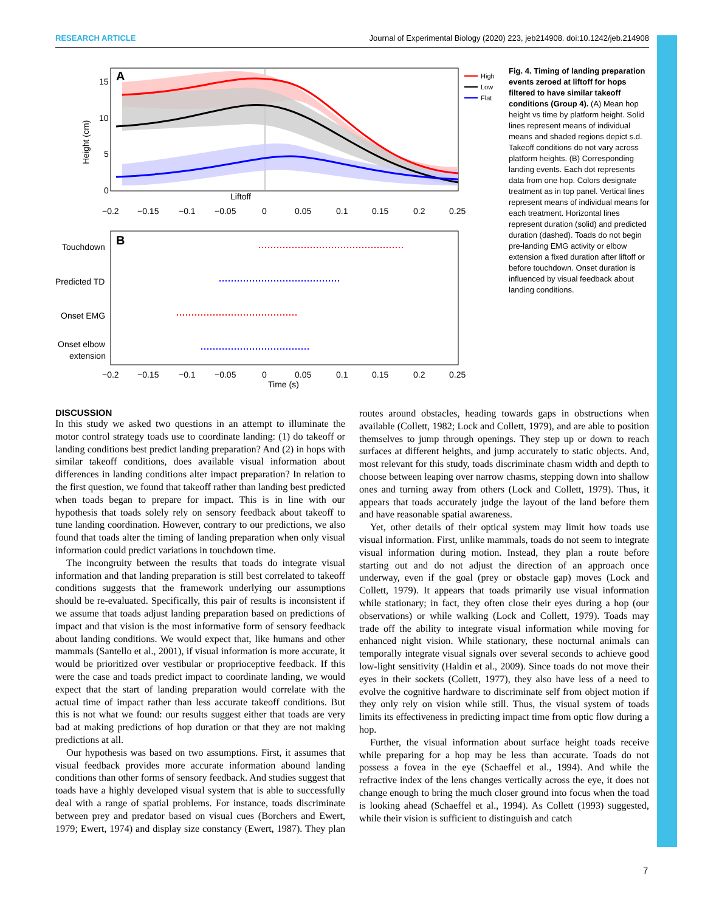RESEARCH ARTICLE Journal of Experimental Biology (2020) 223, jeb214908. doi:10.1242/jeb.214908
A
15
10
5
0
Liftoff
Height (cm)
−0.2
−0.15
−0.1
−0.05
0
0.05
0.1
0.15
0.2
0.25
High
Low
Flat
B
Touchdown
Predicted TD
Onset EMG
Onset elbow
extension
−0.2
−0.15
−0.1
−0.05
0
0.05
0.1
0.15
0.2
0.25
Time (s)
Fig. 4. Timing of landing preparation events zeroed at liftoff for hops filtered to have similar takeoff conditions (Group 4). (A) Mean hop height vs time by platform height. Solid lines represent means of individual means and shaded regions depict s.d. Takeoff conditions do not vary across platform heights. (B) Corresponding landing events. Each dot represents data from one hop. Colors designate treatment as in top panel. Vertical lines represent means of individual means for each treatment. Horizontal lines represent duration (solid) and predicted duration (dashed). Toads do not begin pre-landing EMG activity or elbow extension a fixed duration after liftoff or before touchdown. Onset duration is influenced by visual feedback about landing conditions.
DISCUSSION
In this study we asked two questions in an attempt to illuminate the motor control strategy toads use to coordinate landing: (1) do takeoff or landing conditions best predict landing preparation? And (2) in hops with similar takeoff conditions, does available visual information about differences in landing conditions alter impact preparation? In relation to the first question, we found that takeoff rather than landing best predicted when toads began to prepare for impact. This is in line with our hypothesis that toads solely rely on sensory feedback about takeoff to tune landing coordination. However, contrary to our predictions, we also found that toads alter the timing of landing preparation when only visual information could predict variations in touchdown time.
The incongruity between the results that toads do integrate visual information and that landing preparation is still best correlated to takeoff conditions suggests that the framework underlying our assumptions should be re-evaluated. Specifically, this pair of results is inconsistent if we assume that toads adjust landing preparation based on predictions of impact and that vision is the most informative form of sensory feedback about landing conditions. We would expect that, like humans and other mammals (Santello et al., 2001), if visual information is more accurate, it would be prioritized over vestibular or proprioceptive feedback. If this were the case and toads predict impact to coordinate landing, we would expect that the start of landing preparation would correlate with the actual time of impact rather than less accurate takeoff conditions. But this is not what we found: our results suggest either that toads are very bad at making predictions of hop duration or that they are not making predictions at all.
Our hypothesis was based on two assumptions. First, it assumes that visual feedback provides more accurate information abound landing conditions than other forms of sensory feedback. And studies suggest that toads have a highly developed visual system that is able to successfully deal with a range of spatial problems. For instance, toads discriminate between prey and predator based on visual cues (Borchers and Ewert, 1979; Ewert, 1974) and display size constancy (Ewert, 1987). They plan routes around obstacles, heading towards gaps in obstructions when available (Collett, 1982; Lock and Collett, 1979), and are able to position themselves to jump through openings. They step up or down to reach surfaces at different heights, and jump accurately to static objects. And, most relevant for this study, toads discriminate chasm width and depth to choose between leaping over narrow chasms, stepping down into shallow ones and turning away from others (Lock and Collett, 1979). Thus, it appears that toads accurately judge the layout of the land before them and have reasonable spatial awareness.
Yet, other details of their optical system may limit how toads use visual information. First, unlike mammals, toads do not seem to integrate visual information during motion. Instead, they plan a route before starting out and do not adjust the direction of an approach once underway, even if the goal (prey or obstacle gap) moves (Lock and Collett, 1979). It appears that toads primarily use visual information while stationary; in fact, they often close their eyes during a hop (our observations) or while walking (Lock and Collett, 1979). Toads may trade off the ability to integrate visual information while moving for enhanced night vision. While stationary, these nocturnal animals can temporally integrate visual signals over several seconds to achieve good low-light sensitivity (Haldin et al., 2009). Since toads do not move their eyes in their sockets (Collett, 1977), they also have less of a need to evolve the cognitive hardware to discriminate self from object motion if they only rely on vision while still. Thus, the visual system of toads limits its effectiveness in predicting impact time from optic flow during a hop.
Further, the visual information about surface height toads receive while preparing for a hop may be less than accurate. Toads do not possess a fovea in the eye (Schaeffel et al., 1994). And while the refractive index of the lens changes vertically across the eye, it does not change enough to bring the much closer ground into focus when the toad is looking ahead (Schaeffel et al., 1994). As Collett (1993) suggested, while their vision is sufficient to distinguish and catch
7